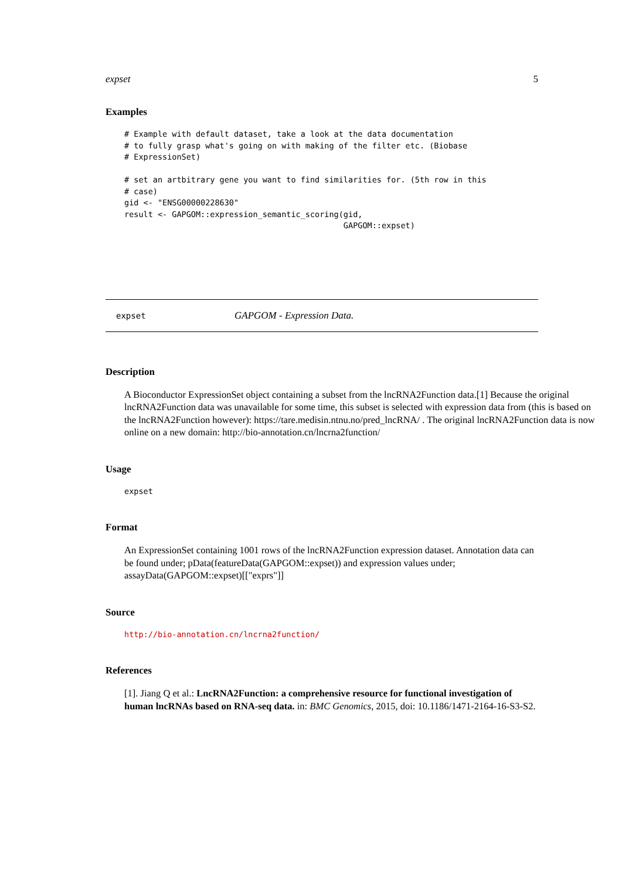expset 5
Examples
# Example with default dataset, take a look at the data documentation
# to fully grasp what's going on with making of the filter etc. (Biobase
# ExpressionSet)

# set an artbitrary gene you want to find similarities for. (5th row in this
# case)
gid <- "ENSG00000228630"
result <- GAPGOM::expression_semantic_scoring(gid,
                                              GAPGOM::expset)
expset GAPGOM - Expression Data.
Description
A Bioconductor ExpressionSet object containing a subset from the lncRNA2Function data.[1] Because the original lncRNA2Function data was unavailable for some time, this subset is selected with expression data from (this is based on the lncRNA2Function however): https://tare.medisin.ntnu.no/pred_lncRNA/ . The original lncRNA2Function data is now online on a new domain: http://bio-annotation.cn/lncrna2function/
Usage
expset
Format
An ExpressionSet containing 1001 rows of the lncRNA2Function expression dataset. Annotation data can be found under; pData(featureData(GAPGOM::expset)) and expression values under; assayData(GAPGOM::expset)[["exprs"]]
Source
http://bio-annotation.cn/lncrna2function/
References
[1]. Jiang Q et al.: LncRNA2Function: a comprehensive resource for functional investigation of human lncRNAs based on RNA-seq data. in: BMC Genomics, 2015, doi: 10.1186/1471-2164-16-S3-S2.